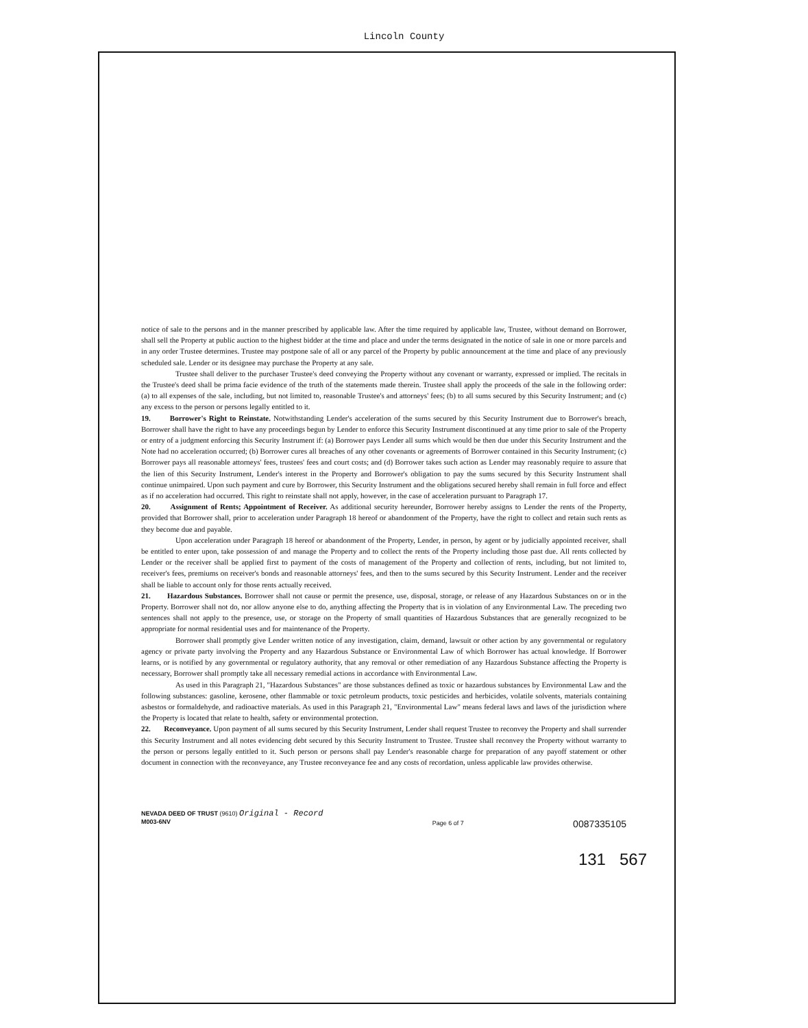Lincoln County
notice of sale to the persons and in the manner prescribed by applicable law. After the time required by applicable law, Trustee, without demand on Borrower, shall sell the Property at public auction to the highest bidder at the time and place and under the terms designated in the notice of sale in one or more parcels and in any order Trustee determines. Trustee may postpone sale of all or any parcel of the Property by public announcement at the time and place of any previously scheduled sale. Lender or its designee may purchase the Property at any sale.
Trustee shall deliver to the purchaser Trustee's deed conveying the Property without any covenant or warranty, expressed or implied. The recitals in the Trustee's deed shall be prima facie evidence of the truth of the statements made therein. Trustee shall apply the proceeds of the sale in the following order: (a) to all expenses of the sale, including, but not limited to, reasonable Trustee's and attorneys' fees; (b) to all sums secured by this Security Instrument; and (c) any excess to the person or persons legally entitled to it.
19. Borrower's Right to Reinstate. Notwithstanding Lender's acceleration of the sums secured by this Security Instrument due to Borrower's breach, Borrower shall have the right to have any proceedings begun by Lender to enforce this Security Instrument discontinued at any time prior to sale of the Property or entry of a judgment enforcing this Security Instrument if: (a) Borrower pays Lender all sums which would be then due under this Security Instrument and the Note had no acceleration occurred; (b) Borrower cures all breaches of any other covenants or agreements of Borrower contained in this Security Instrument; (c) Borrower pays all reasonable attorneys' fees, trustees' fees and court costs; and (d) Borrower takes such action as Lender may reasonably require to assure that the lien of this Security Instrument, Lender's interest in the Property and Borrower's obligation to pay the sums secured by this Security Instrument shall continue unimpaired. Upon such payment and cure by Borrower, this Security Instrument and the obligations secured hereby shall remain in full force and effect as if no acceleration had occurred. This right to reinstate shall not apply, however, in the case of acceleration pursuant to Paragraph 17.
20. Assignment of Rents; Appointment of Receiver. As additional security hereunder, Borrower hereby assigns to Lender the rents of the Property, provided that Borrower shall, prior to acceleration under Paragraph 18 hereof or abandonment of the Property, have the right to collect and retain such rents as they become due and payable.
Upon acceleration under Paragraph 18 hereof or abandonment of the Property, Lender, in person, by agent or by judicially appointed receiver, shall be entitled to enter upon, take possession of and manage the Property and to collect the rents of the Property including those past due. All rents collected by Lender or the receiver shall be applied first to payment of the costs of management of the Property and collection of rents, including, but not limited to, receiver's fees, premiums on receiver's bonds and reasonable attorneys' fees, and then to the sums secured by this Security Instrument. Lender and the receiver shall be liable to account only for those rents actually received.
21. Hazardous Substances. Borrower shall not cause or permit the presence, use, disposal, storage, or release of any Hazardous Substances on or in the Property. Borrower shall not do, nor allow anyone else to do, anything affecting the Property that is in violation of any Environmental Law. The preceding two sentences shall not apply to the presence, use, or storage on the Property of small quantities of Hazardous Substances that are generally recognized to be appropriate for normal residential uses and for maintenance of the Property.
Borrower shall promptly give Lender written notice of any investigation, claim, demand, lawsuit or other action by any governmental or regulatory agency or private party involving the Property and any Hazardous Substance or Environmental Law of which Borrower has actual knowledge. If Borrower learns, or is notified by any governmental or regulatory authority, that any removal or other remediation of any Hazardous Substance affecting the Property is necessary, Borrower shall promptly take all necessary remedial actions in accordance with Environmental Law.
As used in this Paragraph 21, "Hazardous Substances" are those substances defined as toxic or hazardous substances by Environmental Law and the following substances: gasoline, kerosene, other flammable or toxic petroleum products, toxic pesticides and herbicides, volatile solvents, materials containing asbestos or formaldehyde, and radioactive materials. As used in this Paragraph 21, "Environmental Law" means federal laws and laws of the jurisdiction where the Property is located that relate to health, safety or environmental protection.
22. Reconveyance. Upon payment of all sums secured by this Security Instrument, Lender shall request Trustee to reconvey the Property and shall surrender this Security Instrument and all notes evidencing debt secured by this Security Instrument to Trustee. Trustee shall reconvey the Property without warranty to the person or persons legally entitled to it. Such person or persons shall pay Lender's reasonable charge for preparation of any payoff statement or other document in connection with the reconveyance, any Trustee reconveyance fee and any costs of recordation, unless applicable law provides otherwise.
NEVADA DEED OF TRUST (9610) Original - Record
M003-6NV
Page 6 of 7
0087335105
131 567